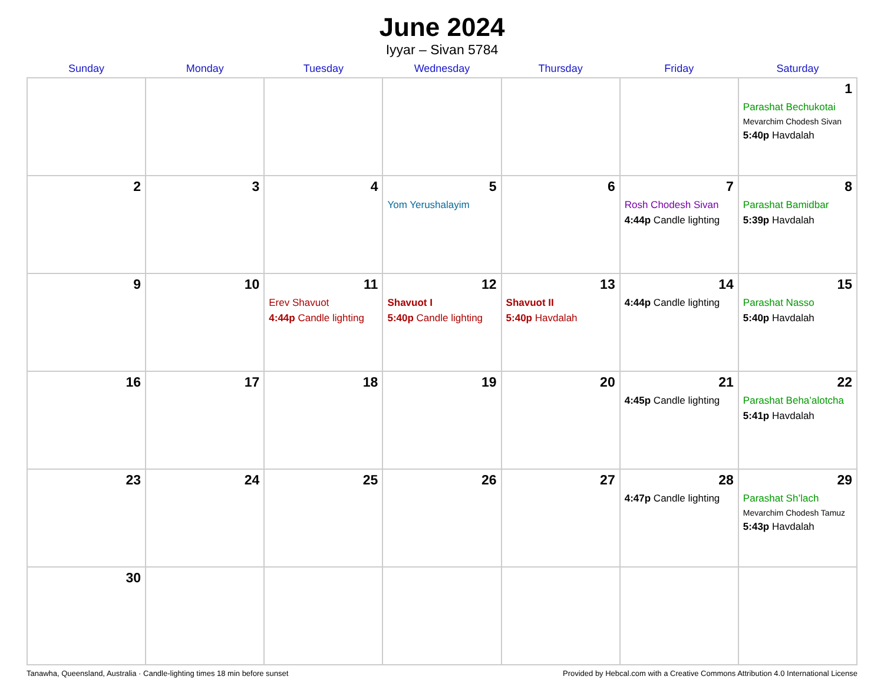June 2024
Iyyar – Sivan 5784
| Sunday | Monday | Tuesday | Wednesday | Thursday | Friday | Saturday |
| --- | --- | --- | --- | --- | --- | --- |
| | | | | | | 1 Parashat Bechukotai Mevarchim Chodesh Sivan 5:40p Havdalah |
| 2 | 3 | 4 | 5 Yom Yerushalayim | 6 | 7 Rosh Chodesh Sivan 4:44p Candle lighting | 8 Parashat Bamidbar 5:39p Havdalah |
| 9 | 10 | 11 Erev Shavuot 4:44p Candle lighting | 12 Shavuot I 5:40p Candle lighting | 13 Shavuot II 5:40p Havdalah | 14 4:44p Candle lighting | 15 Parashat Nasso 5:40p Havdalah |
| 16 | 17 | 18 | 19 | 20 | 21 4:45p Candle lighting | 22 Parashat Beha’alotcha 5:41p Havdalah |
| 23 | 24 | 25 | 26 | 27 | 28 4:47p Candle lighting | 29 Parashat Sh’lach Mevarchim Chodesh Tamuz 5:43p Havdalah |
| 30 | | | | | | |
Tanawha, Queensland, Australia · Candle-lighting times 18 min before sunset Provided by Hebcal.com with a Creative Commons Attribution 4.0 International License